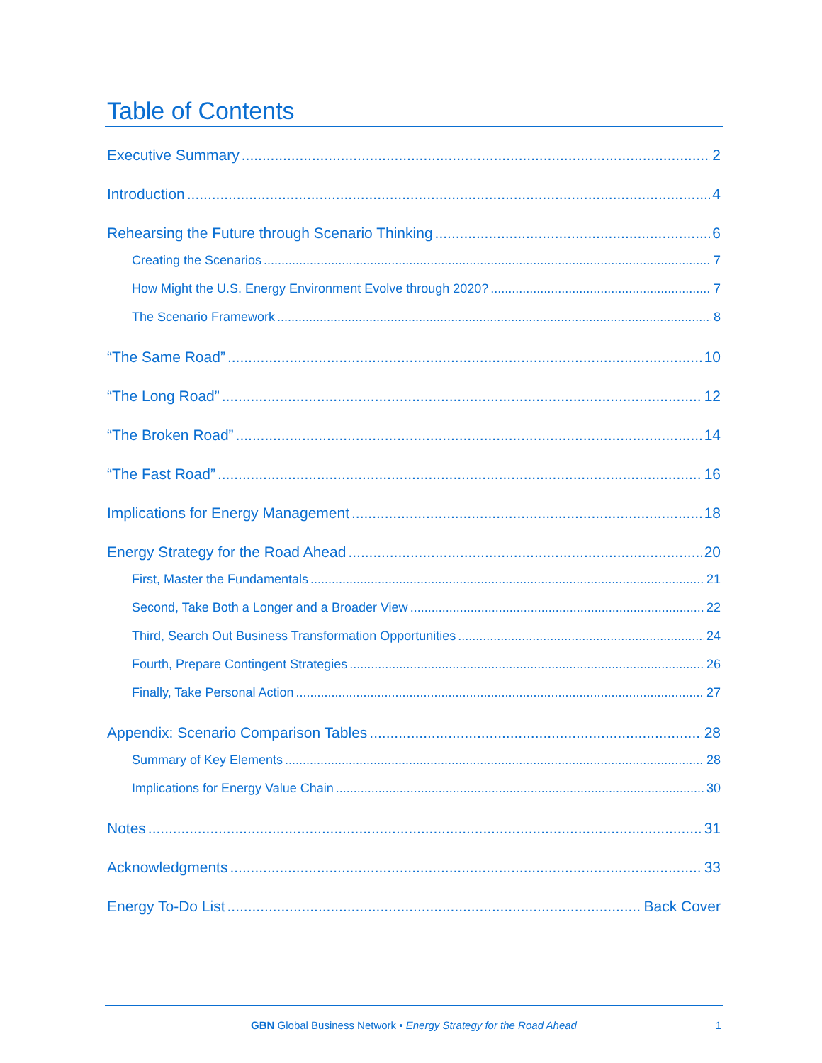Table of Contents
Executive Summary 2
Introduction 4
Rehearsing the Future through Scenario Thinking 6
Creating the Scenarios 7
How Might the U.S. Energy Environment Evolve through 2020? 7
The Scenario Framework 8
“The Same Road” 10
“The Long Road” 12
“The Broken Road” 14
“The Fast Road” 16
Implications for Energy Management 18
Energy Strategy for the Road Ahead 20
First, Master the Fundamentals 21
Second, Take Both a Longer and a Broader View 22
Third, Search Out Business Transformation Opportunities 24
Fourth, Prepare Contingent Strategies 26
Finally, Take Personal Action 27
Appendix: Scenario Comparison Tables 28
Summary of Key Elements 28
Implications for Energy Value Chain 30
Notes 31
Acknowledgments 33
Energy To-Do List Back Cover
GBN Global Business Network • Energy Strategy for the Road Ahead
1